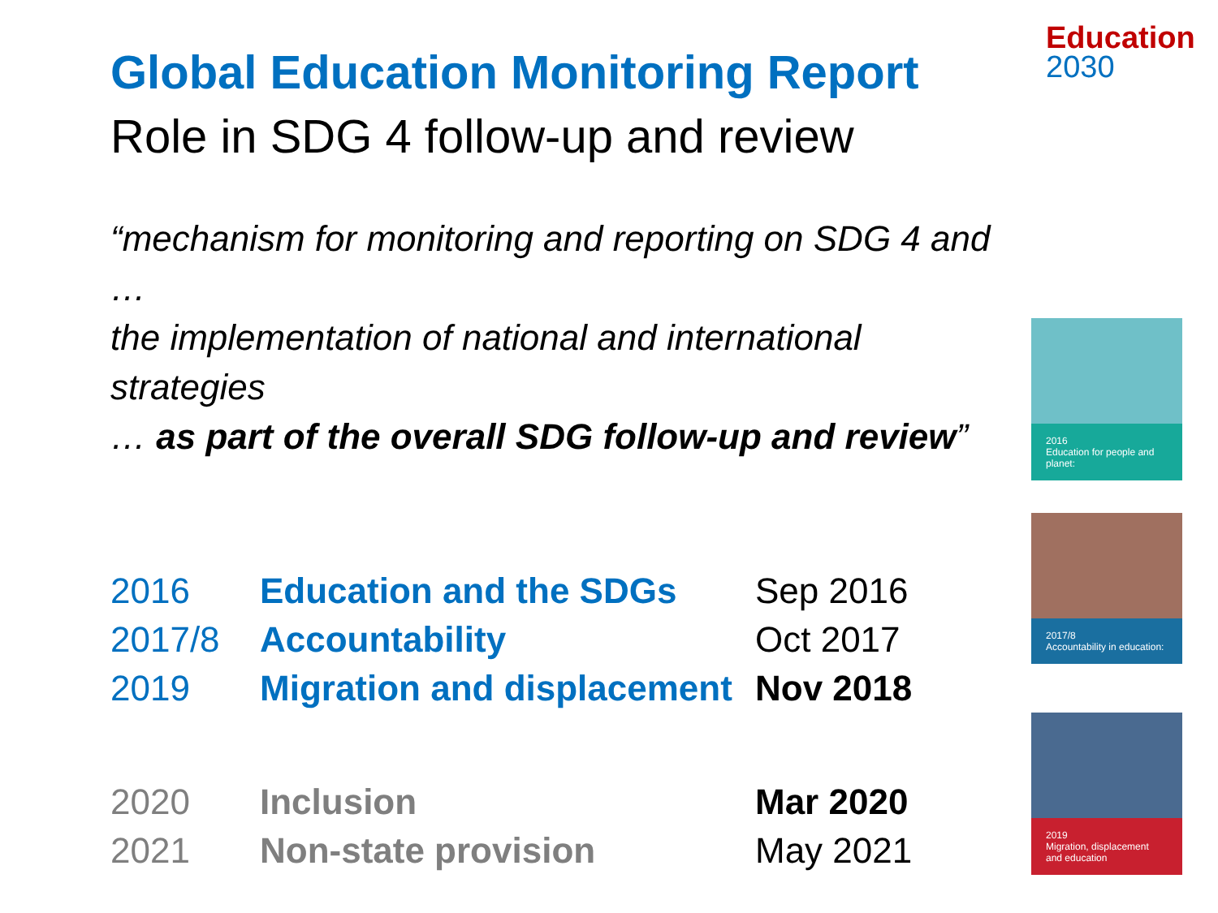Education
2030
Global Education Monitoring Report
Role in SDG 4 follow-up and review
“mechanism for monitoring and reporting on SDG 4 and …
the implementation of national and international strategies
… as part of the overall SDG follow-up and review”
| 2016 | Education and the SDGs | Sep 2016 |
| 2017/8 | Accountability | Oct 2017 |
| 2019 | Migration and displacement | Nov 2018 |
| 2020 | Inclusion | Mar 2020 |
| 2021 | Non-state provision | May 2021 |
2016
Education for people and planet:
2017/8
Accountability in education:
2019
Migration, displacement and education